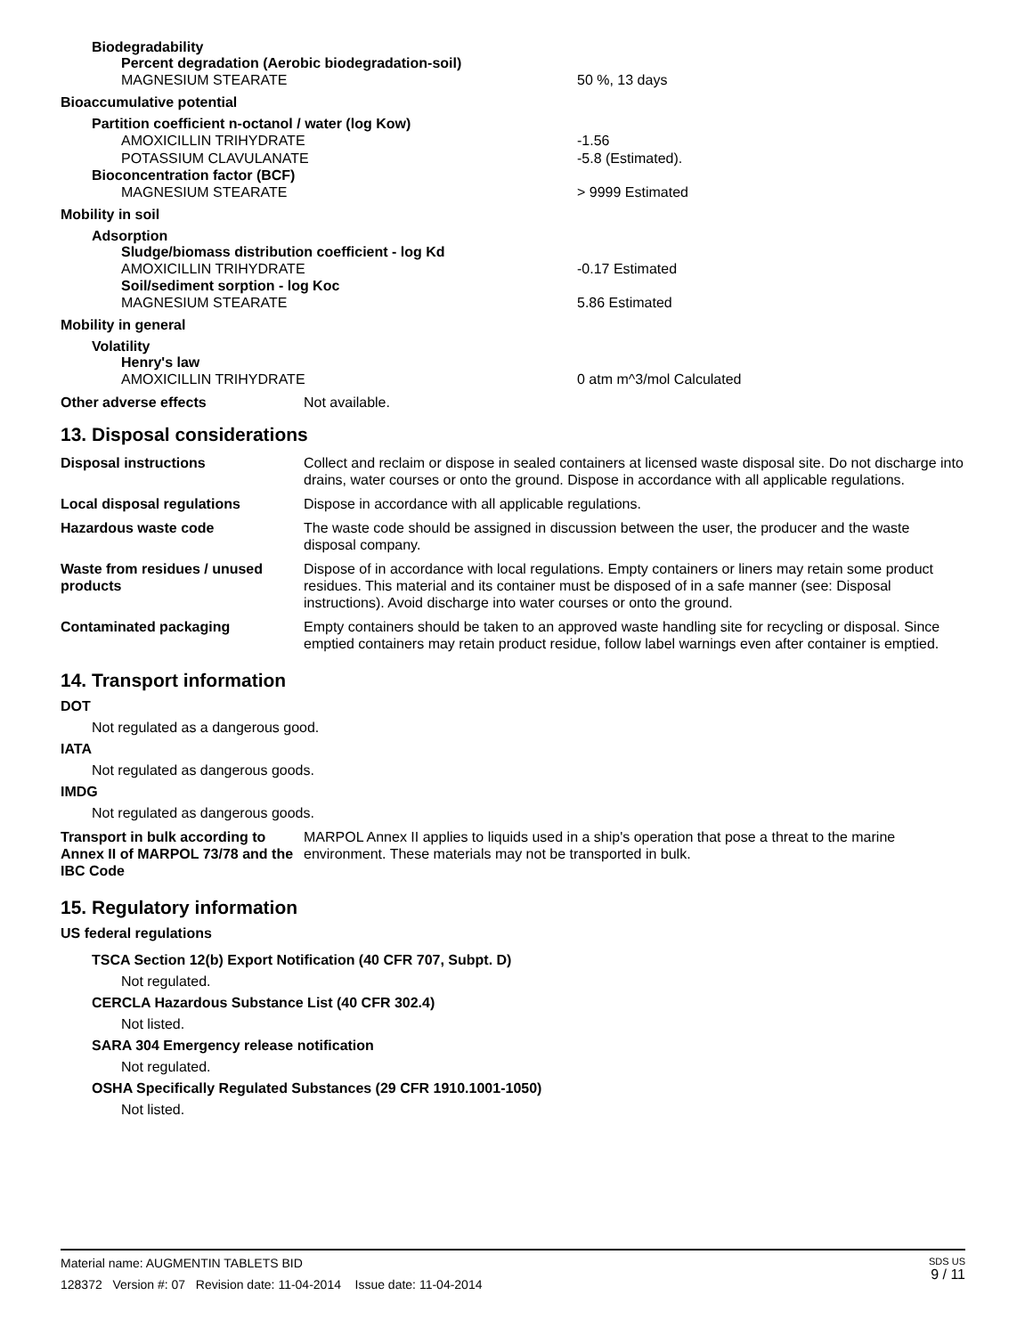Biodegradability
Percent degradation (Aerobic biodegradation-soil)
MAGNESIUM STEARATE 50 %, 13 days
Bioaccumulative potential
Partition coefficient n-octanol / water (log Kow)
AMOXICILLIN TRIHYDRATE -1.56
POTASSIUM CLAVULANATE -5.8 (Estimated).
Bioconcentration factor (BCF)
MAGNESIUM STEARATE > 9999 Estimated
Mobility in soil
Adsorption
Sludge/biomass distribution coefficient - log Kd
AMOXICILLIN TRIHYDRATE -0.17 Estimated
Soil/sediment sorption - log Koc
MAGNESIUM STEARATE 5.86 Estimated
Mobility in general
Volatility
Henry's law
AMOXICILLIN TRIHYDRATE 0 atm m^3/mol Calculated
Other adverse effects Not available.
13. Disposal considerations
| Disposal instructions | Collect and reclaim or dispose in sealed containers at licensed waste disposal site. Do not discharge into drains, water courses or onto the ground. Dispose in accordance with all applicable regulations. |
| Local disposal regulations | Dispose in accordance with all applicable regulations. |
| Hazardous waste code | The waste code should be assigned in discussion between the user, the producer and the waste disposal company. |
| Waste from residues / unused products | Dispose of in accordance with local regulations. Empty containers or liners may retain some product residues. This material and its container must be disposed of in a safe manner (see: Disposal instructions). Avoid discharge into water courses or onto the ground. |
| Contaminated packaging | Empty containers should be taken to an approved waste handling site for recycling or disposal. Since emptied containers may retain product residue, follow label warnings even after container is emptied. |
14. Transport information
DOT
Not regulated as a dangerous good.
IATA
Not regulated as dangerous goods.
IMDG
Not regulated as dangerous goods.
| Transport in bulk according to Annex II of MARPOL 73/78 and the IBC Code | MARPOL Annex II applies to liquids used in a ship's operation that pose a threat to the marine environment. These materials may not be transported in bulk. |
15. Regulatory information
US federal regulations
TSCA Section 12(b) Export Notification (40 CFR 707, Subpt. D)
Not regulated.
CERCLA Hazardous Substance List (40 CFR 302.4)
Not listed.
SARA 304 Emergency release notification
Not regulated.
OSHA Specifically Regulated Substances (29 CFR 1910.1001-1050)
Not listed.
Material name: AUGMENTIN TABLETS BID
128372 Version #: 07 Revision date: 11-04-2014 Issue date: 11-04-2014
SDS US
9 / 11